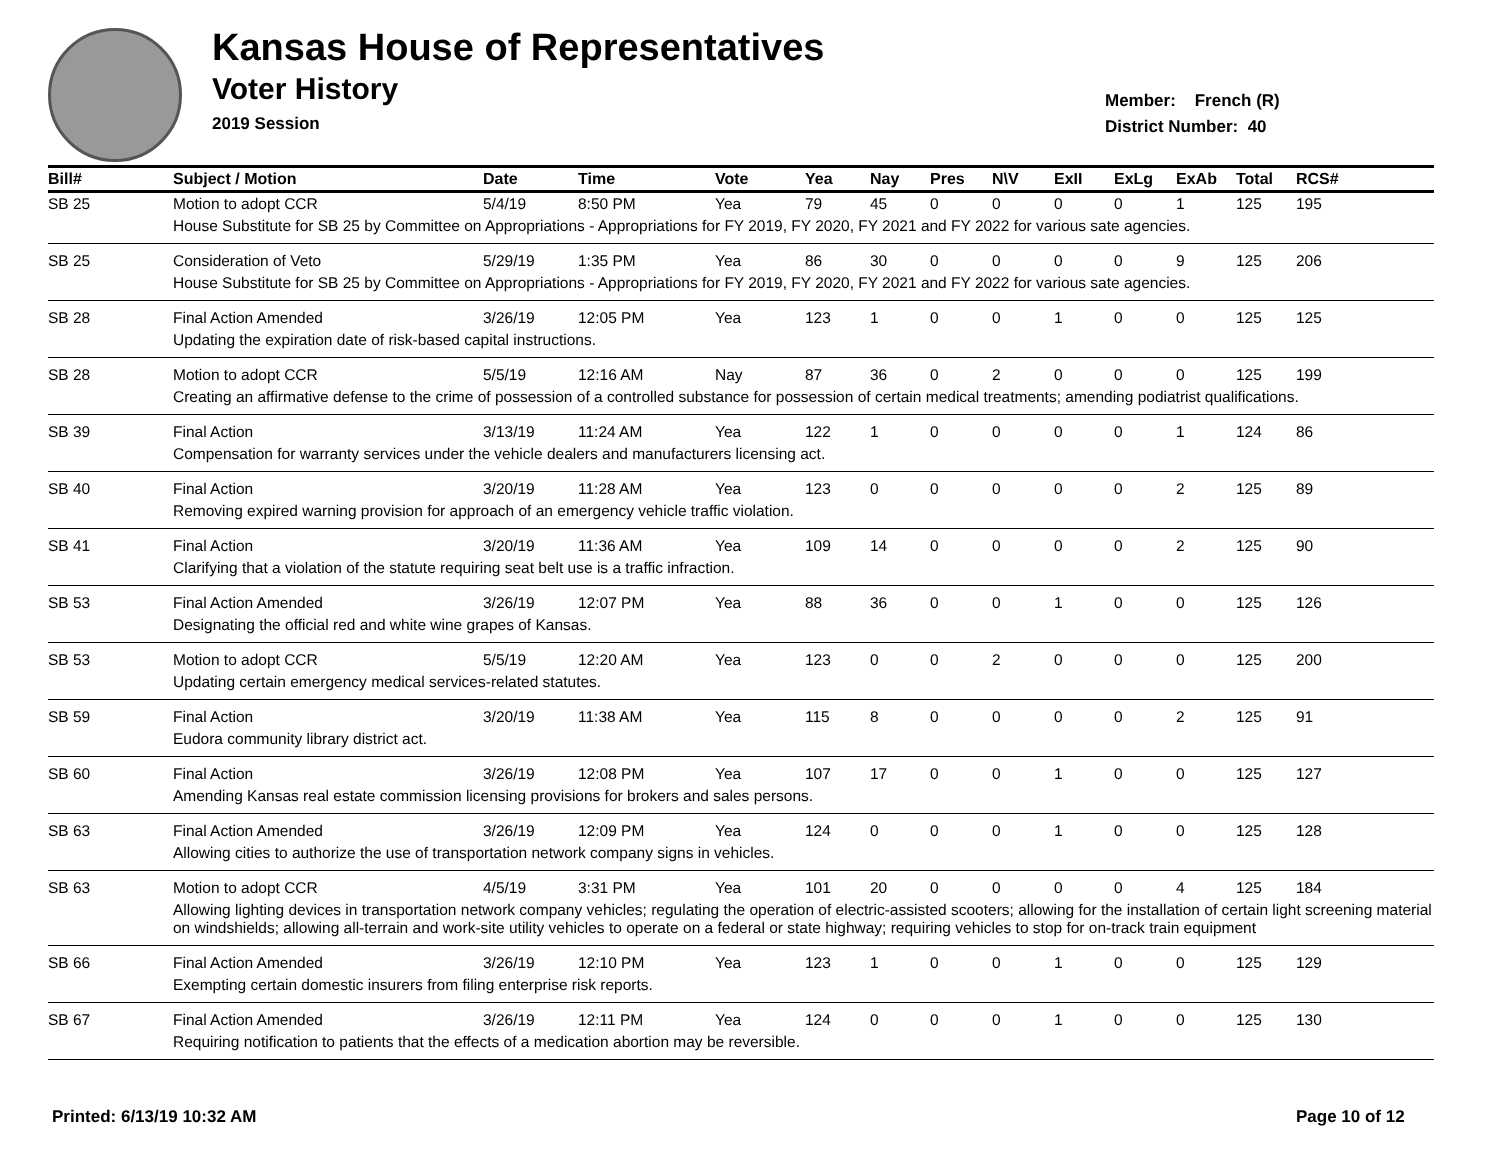Kansas House of Representatives
Voter History
2019 Session
Member: French (R)
District Number: 40
| Bill# | Subject / Motion | Date | Time | Vote | Yea | Nay | Pres | N\V | ExII | ExLg | ExAb | Total | RCS# |
| --- | --- | --- | --- | --- | --- | --- | --- | --- | --- | --- | --- | --- | --- |
| SB 25 | Motion to adopt CCR | 5/4/19 | 8:50 PM | Yea | 79 | 45 | 0 | 0 | 0 | 0 | 1 | 125 | 195 |
| | House Substitute for SB 25 by Committee on Appropriations - Appropriations for FY 2019, FY 2020, FY 2021 and FY 2022 for various sate agencies. | | | | | | | | | | | | |
| SB 25 | Consideration of Veto | 5/29/19 | 1:35 PM | Yea | 86 | 30 | 0 | 0 | 0 | 0 | 9 | 125 | 206 |
| | House Substitute for SB 25 by Committee on Appropriations - Appropriations for FY 2019, FY 2020, FY 2021 and FY 2022 for various sate agencies. | | | | | | | | | | | | |
| SB 28 | Final Action Amended | 3/26/19 | 12:05 PM | Yea | 123 | 1 | 0 | 0 | 1 | 0 | 0 | 125 | 125 |
| | Updating the expiration date of risk-based capital instructions. | | | | | | | | | | | | |
| SB 28 | Motion to adopt CCR | 5/5/19 | 12:16 AM | Nay | 87 | 36 | 0 | 2 | 0 | 0 | 0 | 125 | 199 |
| | Creating an affirmative defense to the crime of possession of a controlled substance for possession of certain medical treatments; amending podiatrist qualifications. | | | | | | | | | | | | |
| SB 39 | Final Action | 3/13/19 | 11:24 AM | Yea | 122 | 1 | 0 | 0 | 0 | 0 | 1 | 124 | 86 |
| | Compensation for warranty services under the vehicle dealers and manufacturers licensing act. | | | | | | | | | | | | |
| SB 40 | Final Action | 3/20/19 | 11:28 AM | Yea | 123 | 0 | 0 | 0 | 0 | 0 | 2 | 125 | 89 |
| | Removing expired warning provision for approach of an emergency vehicle traffic violation. | | | | | | | | | | | | |
| SB 41 | Final Action | 3/20/19 | 11:36 AM | Yea | 109 | 14 | 0 | 0 | 0 | 0 | 2 | 125 | 90 |
| | Clarifying that a violation of the statute requiring seat belt use is a traffic infraction. | | | | | | | | | | | | |
| SB 53 | Final Action Amended | 3/26/19 | 12:07 PM | Yea | 88 | 36 | 0 | 0 | 1 | 0 | 0 | 125 | 126 |
| | Designating the official red and white wine grapes of Kansas. | | | | | | | | | | | | |
| SB 53 | Motion to adopt CCR | 5/5/19 | 12:20 AM | Yea | 123 | 0 | 0 | 2 | 0 | 0 | 0 | 125 | 200 |
| | Updating certain emergency medical services-related statutes. | | | | | | | | | | | | |
| SB 59 | Final Action | 3/20/19 | 11:38 AM | Yea | 115 | 8 | 0 | 0 | 0 | 0 | 2 | 125 | 91 |
| | Eudora community library district act. | | | | | | | | | | | | |
| SB 60 | Final Action | 3/26/19 | 12:08 PM | Yea | 107 | 17 | 0 | 0 | 1 | 0 | 0 | 125 | 127 |
| | Amending Kansas real estate commission licensing provisions for brokers and sales persons. | | | | | | | | | | | | |
| SB 63 | Final Action Amended | 3/26/19 | 12:09 PM | Yea | 124 | 0 | 0 | 0 | 1 | 0 | 0 | 125 | 128 |
| | Allowing cities to authorize the use of transportation network company signs in vehicles. | | | | | | | | | | | | |
| SB 63 | Motion to adopt CCR | 4/5/19 | 3:31 PM | Yea | 101 | 20 | 0 | 0 | 0 | 0 | 4 | 125 | 184 |
| | Allowing lighting devices in transportation network company vehicles; regulating the operation of electric-assisted scooters; allowing for the installation of certain light screening material on windshields; allowing all-terrain and work-site utility vehicles to operate on a federal or state highway; requiring vehicles to stop for on-track train equipment | | | | | | | | | | | | |
| SB 66 | Final Action Amended | 3/26/19 | 12:10 PM | Yea | 123 | 1 | 0 | 0 | 1 | 0 | 0 | 125 | 129 |
| | Exempting certain domestic insurers from filing enterprise risk reports. | | | | | | | | | | | | |
| SB 67 | Final Action Amended | 3/26/19 | 12:11 PM | Yea | 124 | 0 | 0 | 0 | 1 | 0 | 0 | 125 | 130 |
| | Requiring notification to patients that the effects of a medication abortion may be reversible. | | | | | | | | | | | | |
Printed: 6/13/19 10:32 AM Page 10 of 12